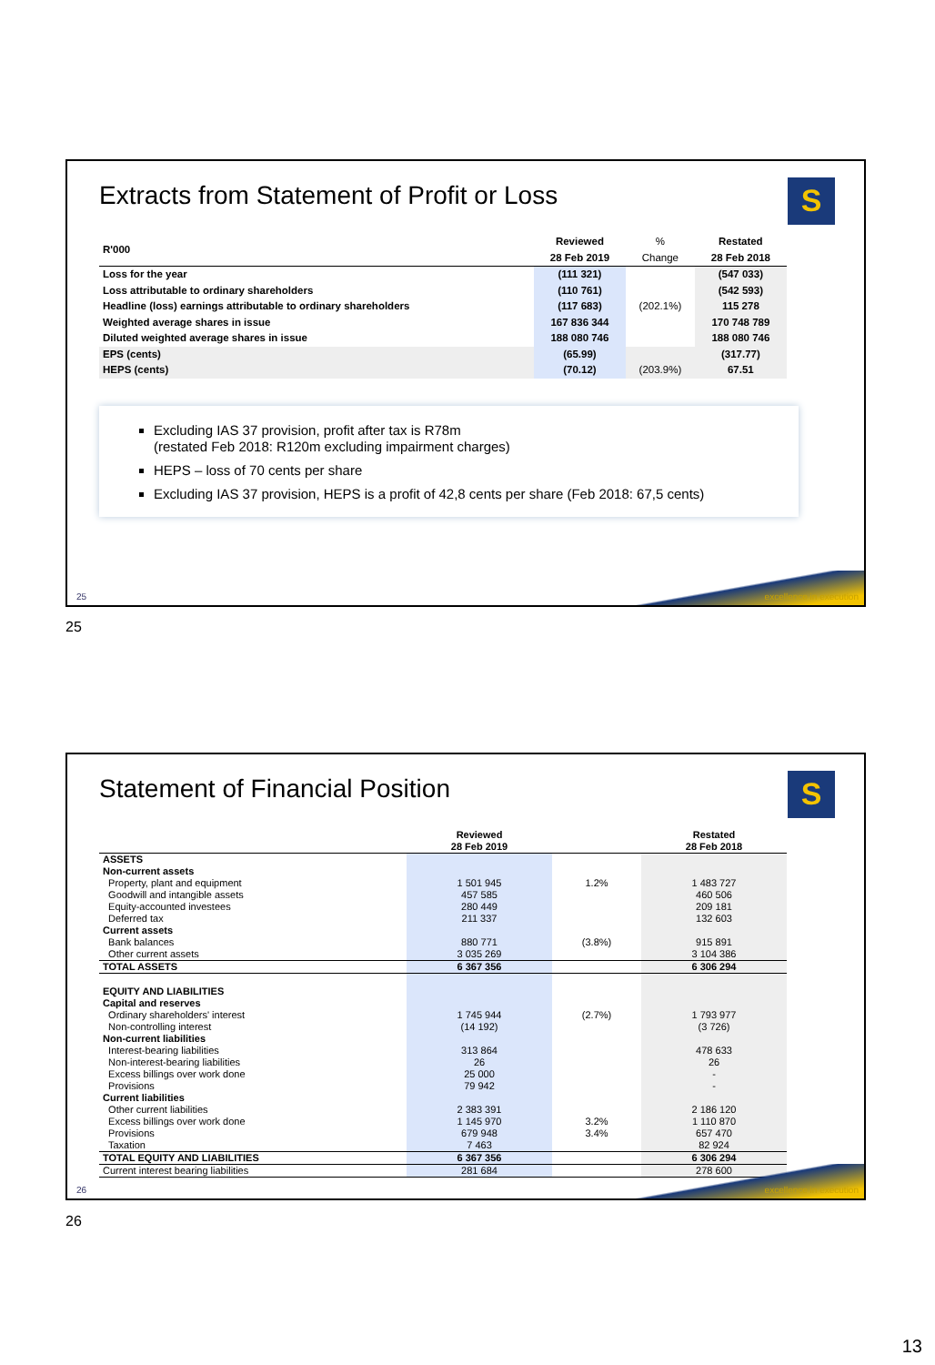Extracts from Statement of Profit or Loss
S
| R'000 | Reviewed 28 Feb 2019 | % Change | Restated 28 Feb 2018 |
| --- | --- | --- | --- |
| Loss for the year | (111 321) | | (547 033) |
| Loss attributable to ordinary shareholders | (110 761) | | (542 593) |
| Headline (loss) earnings attributable to ordinary shareholders | (117 683) | (202.1%) | 115 278 |
| Weighted average shares in issue | 167 836 344 | | 170 748 789 |
| Diluted weighted average shares in issue | 188 080 746 | | 188 080 746 |
| EPS (cents) | (65.99) | | (317.77) |
| HEPS (cents) | (70.12) | (203.9%) | 67.51 |
Excluding IAS 37 provision, profit after tax is R78m
(restated Feb 2018: R120m excluding impairment charges)
HEPS – loss of 70 cents per share
Excluding IAS 37 provision, HEPS is a profit of 42,8 cents per share (Feb 2018: 67,5 cents)
25 excellence in execution
25
Statement of Financial Position
S
| | Reviewed 28 Feb 2019 | | Restated 28 Feb 2018 |
| --- | --- | --- | --- |
| ASSETS | | | |
| Non-current assets | | | |
| Property, plant and equipment | 1 501 945 | 1.2% | 1 483 727 |
| Goodwill and intangible assets | 457 585 | | 460 506 |
| Equity-accounted investees | 280 449 | | 209 181 |
| Deferred tax | 211 337 | | 132 603 |
| Current assets | | | |
| Bank balances | 880 771 | (3.8%) | 915 891 |
| Other current assets | 3 035 269 | | 3 104 386 |
| TOTAL ASSETS | 6 367 356 | | 6 306 294 |
| EQUITY AND LIABILITIES | | | |
| Capital and reserves | | | |
| Ordinary shareholders' interest | 1 745 944 | (2.7%) | 1 793 977 |
| Non-controlling interest | (14 192) | | (3 726) |
| Non-current liabilities | | | |
| Interest-bearing liabilities | 313 864 | | 478 633 |
| Non-interest-bearing liabilities | 26 | | 26 |
| Excess billings over work done | 25 000 | | - |
| Provisions | 79 942 | | - |
| Current liabilities | | | |
| Other current liabilities | 2 383 391 | | 2 186 120 |
| Excess billings over work done | 1 145 970 | 3.2% | 1 110 870 |
| Provisions | 679 948 | 3.4% | 657 470 |
| Taxation | 7 463 | | 82 924 |
| TOTAL EQUITY AND LIABILITIES | 6 367 356 | | 6 306 294 |
| Current interest bearing liabilities | 281 684 | | 278 600 |
26 excellence in execution
26
13